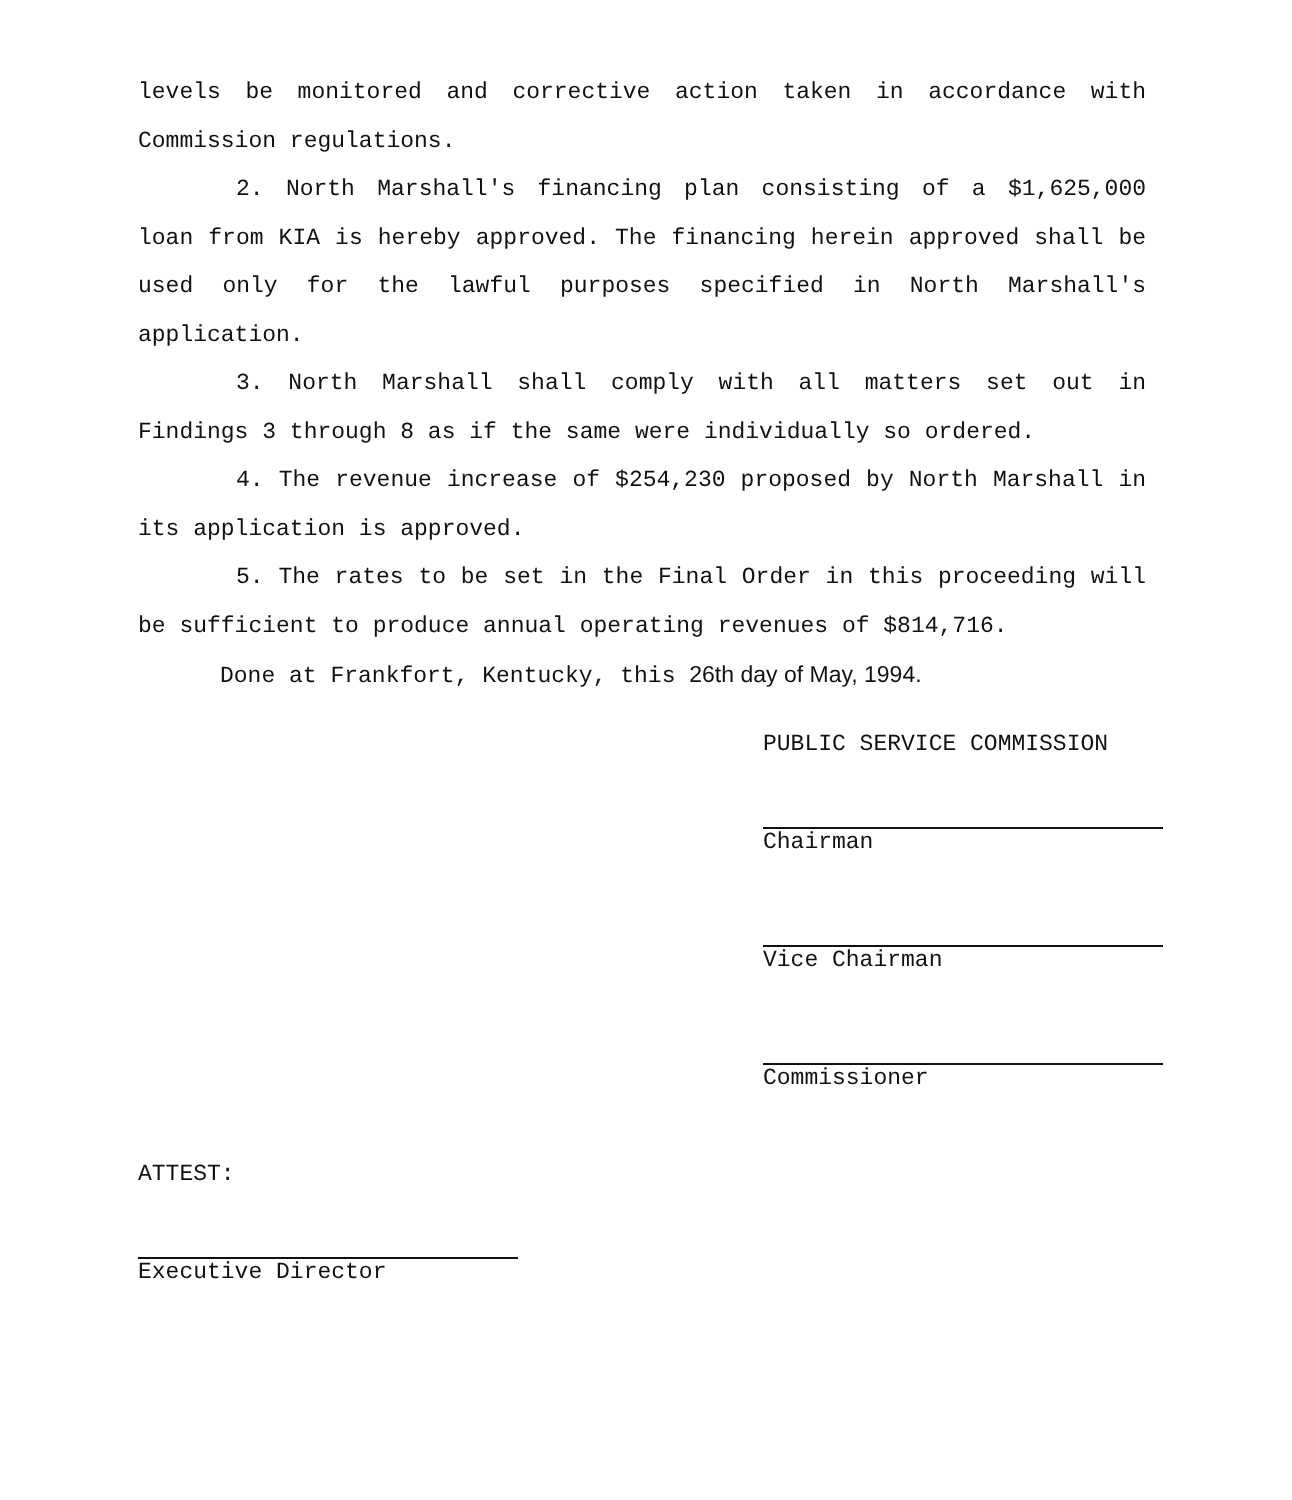levels be monitored and corrective action taken in accordance with Commission regulations.
2. North Marshall's financing plan consisting of a $1,625,000 loan from KIA is hereby approved. The financing herein approved shall be used only for the lawful purposes specified in North Marshall's application.
3. North Marshall shall comply with all matters set out in Findings 3 through 8 as if the same were individually so ordered.
4. The revenue increase of $254,230 proposed by North Marshall in its application is approved.
5. The rates to be set in the Final Order in this proceeding will be sufficient to produce annual operating revenues of $814,716.
Done at Frankfort, Kentucky, this 26th day of May, 1994.
PUBLIC SERVICE COMMISSION
Chairman
Vice Chairman
Commissioner
ATTEST:
Executive Director